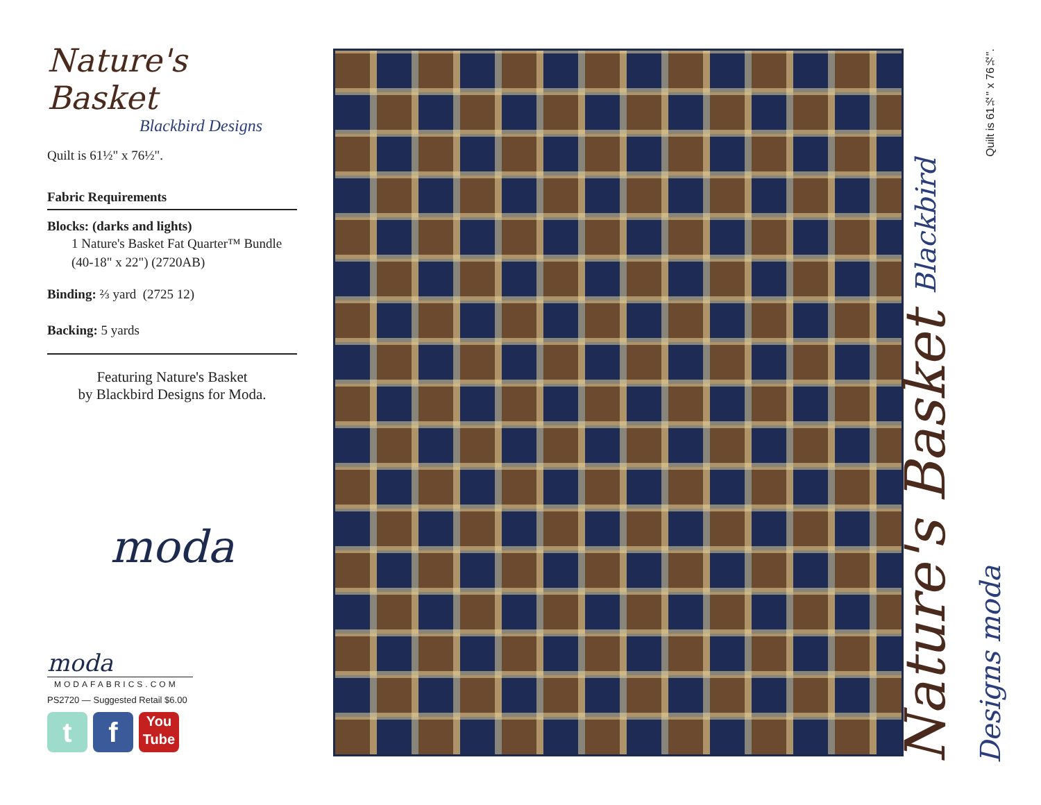Nature's Basket
Blackbird Designs
Quilt is 61½" x 76½".
Fabric Requirements
Blocks: (darks and lights)
1 Nature's Basket Fat Quarter™ Bundle
(40-18" x 22") (2720AB)
Binding: ⅔ yard (2725 12)
Backing: 5 yards
Featuring Nature's Basket
by Blackbird Designs for Moda.
moda
moda
MODAFABRICS.COM
PS2720 — Suggested Retail $6.00
t f
You
Tube
Nature's Basket Blackbird Designs moda
Quilt is 61½" x 76½".